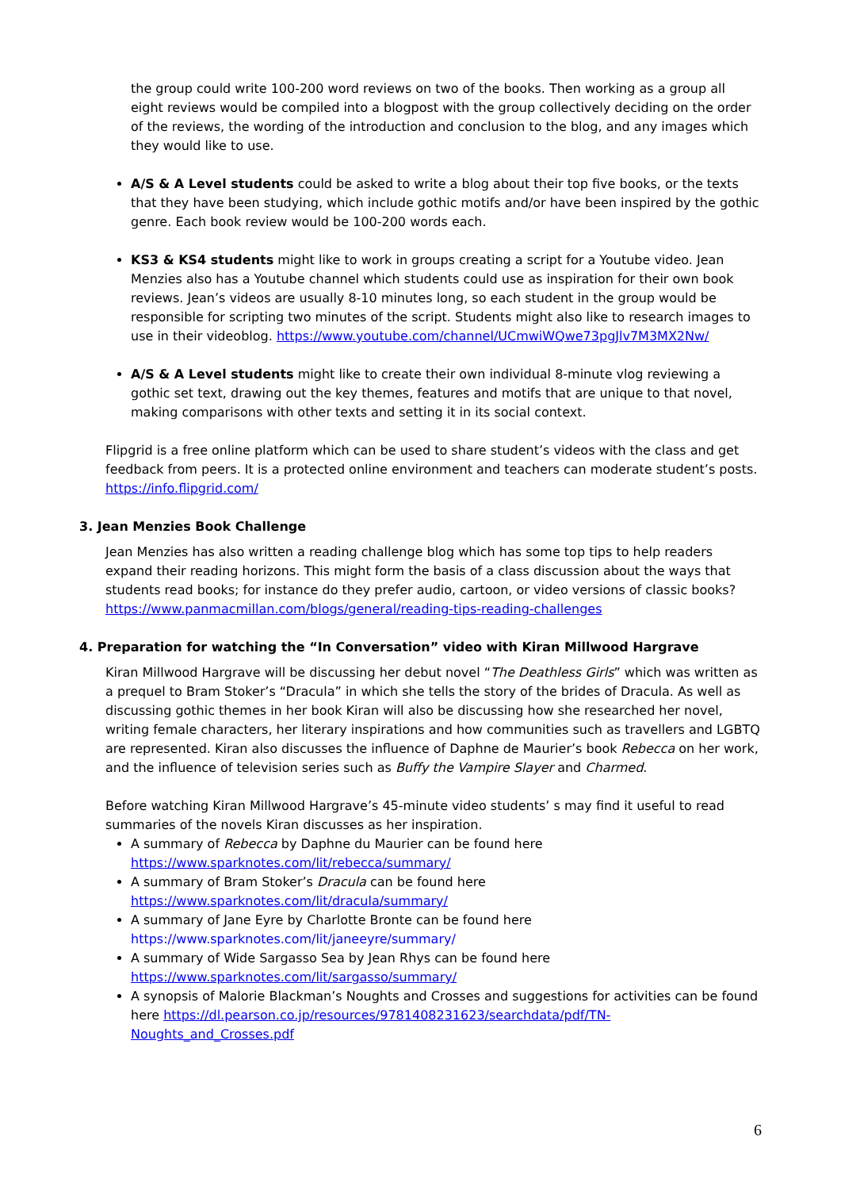the group could write 100-200 word reviews on two of the books. Then working as a group all eight reviews would be compiled into a blogpost with the group collectively deciding on the order of the reviews, the wording of the introduction and conclusion to the blog, and any images which they would like to use.
A/S & A Level students could be asked to write a blog about their top five books, or the texts that they have been studying, which include gothic motifs and/or have been inspired by the gothic genre. Each book review would be 100-200 words each.
KS3 & KS4 students might like to work in groups creating a script for a Youtube video. Jean Menzies also has a Youtube channel which students could use as inspiration for their own book reviews. Jean’s videos are usually 8-10 minutes long, so each student in the group would be responsible for scripting two minutes of the script. Students might also like to research images to use in their videoblog. https://www.youtube.com/channel/UCmwiWQwe73pgJlv7M3MX2Nw/
A/S & A Level students might like to create their own individual 8-minute vlog reviewing a gothic set text, drawing out the key themes, features and motifs that are unique to that novel, making comparisons with other texts and setting it in its social context.
Flipgrid is a free online platform which can be used to share student’s videos with the class and get feedback from peers. It is a protected online environment and teachers can moderate student’s posts. https://info.flipgrid.com/
3. Jean Menzies Book Challenge
Jean Menzies has also written a reading challenge blog which has some top tips to help readers expand their reading horizons. This might form the basis of a class discussion about the ways that students read books; for instance do they prefer audio, cartoon, or video versions of classic books? https://www.panmacmillan.com/blogs/general/reading-tips-reading-challenges
4. Preparation for watching the “In Conversation” video with Kiran Millwood Hargrave
Kiran Millwood Hargrave will be discussing her debut novel “The Deathless Girls” which was written as a prequel to Bram Stoker’s “Dracula” in which she tells the story of the brides of Dracula. As well as discussing gothic themes in her book Kiran will also be discussing how she researched her novel, writing female characters, her literary inspirations and how communities such as travellers and LGBTQ are represented. Kiran also discusses the influence of Daphne de Maurier’s book Rebecca on her work, and the influence of television series such as Buffy the Vampire Slayer and Charmed.
Before watching Kiran Millwood Hargrave’s 45-minute video students’ s may find it useful to read summaries of the novels Kiran discusses as her inspiration.
A summary of Rebecca by Daphne du Maurier can be found here https://www.sparknotes.com/lit/rebecca/summary/
A summary of Bram Stoker’s Dracula can be found here https://www.sparknotes.com/lit/dracula/summary/
A summary of Jane Eyre by Charlotte Bronte can be found here https://www.sparknotes.com/lit/janeeyre/summary/
A summary of Wide Sargasso Sea by Jean Rhys can be found here https://www.sparknotes.com/lit/sargasso/summary/
A synopsis of Malorie Blackman’s Noughts and Crosses and suggestions for activities can be found here https://dl.pearson.co.jp/resources/9781408231623/searchdata/pdf/TN-Noughts_and_Crosses.pdf
6